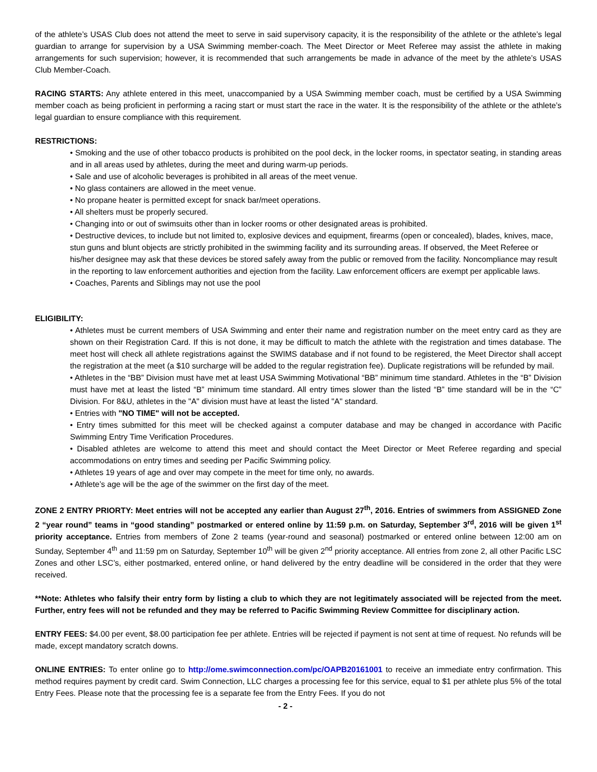of the athlete’s USAS Club does not attend the meet to serve in said supervisory capacity, it is the responsibility of the athlete or the athlete’s legal guardian to arrange for supervision by a USA Swimming member-coach. The Meet Director or Meet Referee may assist the athlete in making arrangements for such supervision; however, it is recommended that such arrangements be made in advance of the meet by the athlete’s USAS Club Member-Coach.
RACING STARTS: Any athlete entered in this meet, unaccompanied by a USA Swimming member coach, must be certified by a USA Swimming member coach as being proficient in performing a racing start or must start the race in the water. It is the responsibility of the athlete or the athlete’s legal guardian to ensure compliance with this requirement.
RESTRICTIONS:
• Smoking and the use of other tobacco products is prohibited on the pool deck, in the locker rooms, in spectator seating, in standing areas and in all areas used by athletes, during the meet and during warm-up periods.
• Sale and use of alcoholic beverages is prohibited in all areas of the meet venue.
• No glass containers are allowed in the meet venue.
• No propane heater is permitted except for snack bar/meet operations.
• All shelters must be properly secured.
• Changing into or out of swimsuits other than in locker rooms or other designated areas is prohibited.
• Destructive devices, to include but not limited to, explosive devices and equipment, firearms (open or concealed), blades, knives, mace, stun guns and blunt objects are strictly prohibited in the swimming facility and its surrounding areas. If observed, the Meet Referee or his/her designee may ask that these devices be stored safely away from the public or removed from the facility. Noncompliance may result in the reporting to law enforcement authorities and ejection from the facility. Law enforcement officers are exempt per applicable laws.
• Coaches, Parents and Siblings may not use the pool
ELIGIBILITY:
• Athletes must be current members of USA Swimming and enter their name and registration number on the meet entry card as they are shown on their Registration Card. If this is not done, it may be difficult to match the athlete with the registration and times database. The meet host will check all athlete registrations against the SWIMS database and if not found to be registered, the Meet Director shall accept the registration at the meet (a $10 surcharge will be added to the regular registration fee). Duplicate registrations will be refunded by mail.
• Athletes in the “BB” Division must have met at least USA Swimming Motivational “BB” minimum time standard. Athletes in the “B” Division must have met at least the listed “B” minimum time standard. All entry times slower than the listed “B” time standard will be in the “C” Division. For 8&U, athletes in the "A" division must have at least the listed "A" standard.
• Entries with "NO TIME" will not be accepted.
• Entry times submitted for this meet will be checked against a computer database and may be changed in accordance with Pacific Swimming Entry Time Verification Procedures.
• Disabled athletes are welcome to attend this meet and should contact the Meet Director or Meet Referee regarding and special accommodations on entry times and seeding per Pacific Swimming policy.
• Athletes 19 years of age and over may compete in the meet for time only, no awards.
• Athlete’s age will be the age of the swimmer on the first day of the meet.
ZONE 2 ENTRY PRIORTY: Meet entries will not be accepted any earlier than August 27<sup>th</sup>, 2016. Entries of swimmers from ASSIGNED Zone 2 “year round” teams in “good standing” postmarked or entered online by 11:59 p.m. on Saturday, September 3<sup>rd</sup>, 2016 will be given 1<sup>st</sup> priority acceptance. Entries from members of Zone 2 teams (year-round and seasonal) postmarked or entered online between 12:00 am on Sunday, September 4<sup>th</sup> and 11:59 pm on Saturday, September 10<sup>th</sup> will be given 2<sup>nd</sup> priority acceptance. All entries from zone 2, all other Pacific LSC Zones and other LSC’s, either postmarked, entered online, or hand delivered by the entry deadline will be considered in the order that they were received.
**Note: Athletes who falsify their entry form by listing a club to which they are not legitimately associated will be rejected from the meet. Further, entry fees will not be refunded and they may be referred to Pacific Swimming Review Committee for disciplinary action.
ENTRY FEES: $4.00 per event, $8.00 participation fee per athlete. Entries will be rejected if payment is not sent at time of request. No refunds will be made, except mandatory scratch downs.
ONLINE ENTRIES: To enter online go to http://ome.swimconnection.com/pc/OAPB20161001 to receive an immediate entry confirmation. This method requires payment by credit card. Swim Connection, LLC charges a processing fee for this service, equal to $1 per athlete plus 5% of the total Entry Fees. Please note that the processing fee is a separate fee from the Entry Fees. If you do not
- 2 -